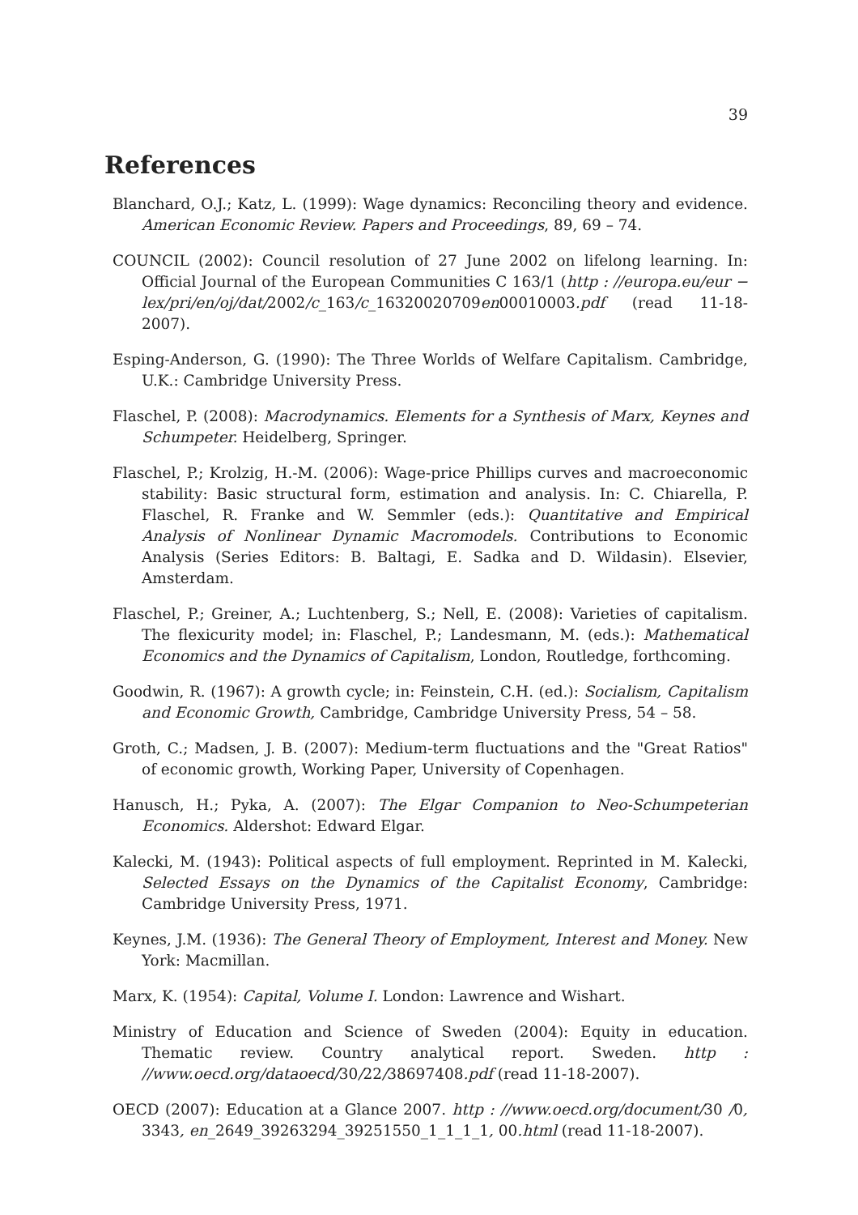39
References
Blanchard, O.J.; Katz, L. (1999): Wage dynamics: Reconciling theory and evidence. American Economic Review. Papers and Proceedings, 89, 69 – 74.
COUNCIL (2002): Council resolution of 27 June 2002 on lifelong learning. In: Official Journal of the European Communities C 163/1 (http : //europa.eu/eur − lex/pri/en/oj/dat/2002/c_163/c_16320020709en00010003.pdf (read 11-18-2007).
Esping-Anderson, G. (1990): The Three Worlds of Welfare Capitalism. Cambridge, U.K.: Cambridge University Press.
Flaschel, P. (2008): Macrodynamics. Elements for a Synthesis of Marx, Keynes and Schumpeter. Heidelberg, Springer.
Flaschel, P.; Krolzig, H.-M. (2006): Wage-price Phillips curves and macroeconomic stability: Basic structural form, estimation and analysis. In: C. Chiarella, P. Flaschel, R. Franke and W. Semmler (eds.): Quantitative and Empirical Analysis of Nonlinear Dynamic Macromodels. Contributions to Economic Analysis (Series Editors: B. Baltagi, E. Sadka and D. Wildasin). Elsevier, Amsterdam.
Flaschel, P.; Greiner, A.; Luchtenberg, S.; Nell, E. (2008): Varieties of capitalism. The flexicurity model; in: Flaschel, P.; Landesmann, M. (eds.): Mathematical Economics and the Dynamics of Capitalism, London, Routledge, forthcoming.
Goodwin, R. (1967): A growth cycle; in: Feinstein, C.H. (ed.): Socialism, Capitalism and Economic Growth, Cambridge, Cambridge University Press, 54 – 58.
Groth, C.; Madsen, J. B. (2007): Medium-term fluctuations and the "Great Ratios" of economic growth, Working Paper, University of Copenhagen.
Hanusch, H.; Pyka, A. (2007): The Elgar Companion to Neo-Schumpeterian Economics. Aldershot: Edward Elgar.
Kalecki, M. (1943): Political aspects of full employment. Reprinted in M. Kalecki, Selected Essays on the Dynamics of the Capitalist Economy, Cambridge: Cambridge University Press, 1971.
Keynes, J.M. (1936): The General Theory of Employment, Interest and Money. New York: Macmillan.
Marx, K. (1954): Capital, Volume I. London: Lawrence and Wishart.
Ministry of Education and Science of Sweden (2004): Equity in education. Thematic review. Country analytical report. Sweden. http : //www.oecd.org/dataoecd/30/22/38697408.pdf (read 11-18-2007).
OECD (2007): Education at a Glance 2007. http : //www.oecd.org/document/30 /0, 3343, en_2649_39263294_39251550_1_1_1_1, 00.html (read 11-18-2007).